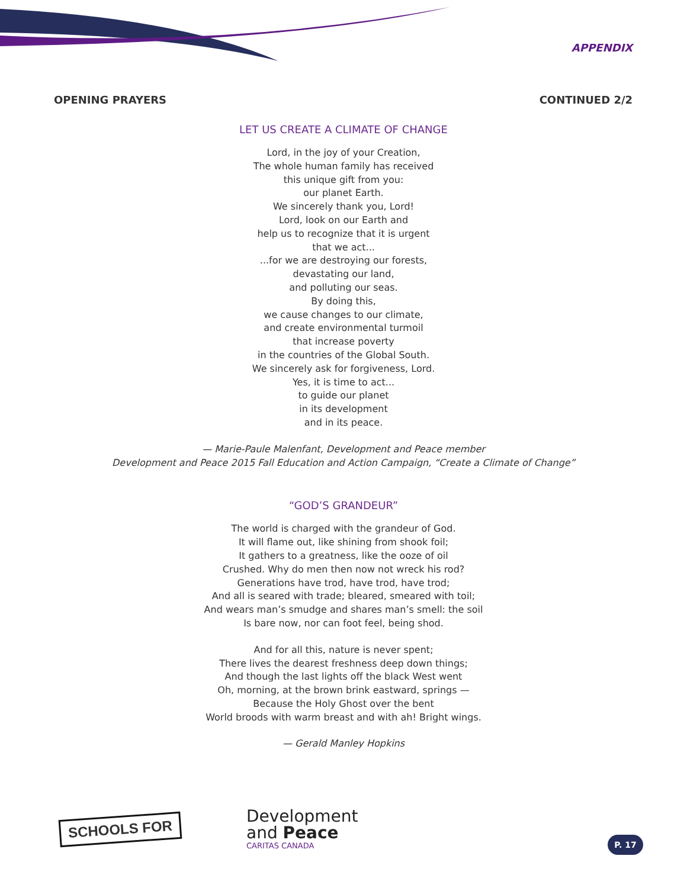APPENDIX
OPENING PRAYERS CONTINUED 2/2
LET US CREATE A CLIMATE OF CHANGE
Lord, in the joy of your Creation,
The whole human family has received
this unique gift from you:
our planet Earth.
We sincerely thank you, Lord!
Lord, look on our Earth and
help us to recognize that it is urgent
that we act...
...for we are destroying our forests,
devastating our land,
and polluting our seas.
By doing this,
we cause changes to our climate,
and create environmental turmoil
that increase poverty
in the countries of the Global South.
We sincerely ask for forgiveness, Lord.
Yes, it is time to act...
to guide our planet
in its development
and in its peace.
— Marie-Paule Malenfant, Development and Peace member
Development and Peace 2015 Fall Education and Action Campaign, “Create a Climate of Change”
“GOD’S GRANDEUR”
The world is charged with the grandeur of God.
It will flame out, like shining from shook foil;
It gathers to a greatness, like the ooze of oil
Crushed. Why do men then now not wreck his rod?
Generations have trod, have trod, have trod;
And all is seared with trade; bleared, smeared with toil;
And wears man’s smudge and shares man’s smell: the soil
Is bare now, nor can foot feel, being shod.
And for all this, nature is never spent;
There lives the dearest freshness deep down things;
And though the last lights off the black West went
Oh, morning, at the brown brink eastward, springs —
Because the Holy Ghost over the bent
World broods with warm breast and with ah! Bright wings.
— Gerald Manley Hopkins
SCHOOLS FOR
Development
and Peace
CARITAS CANADA
P. 17